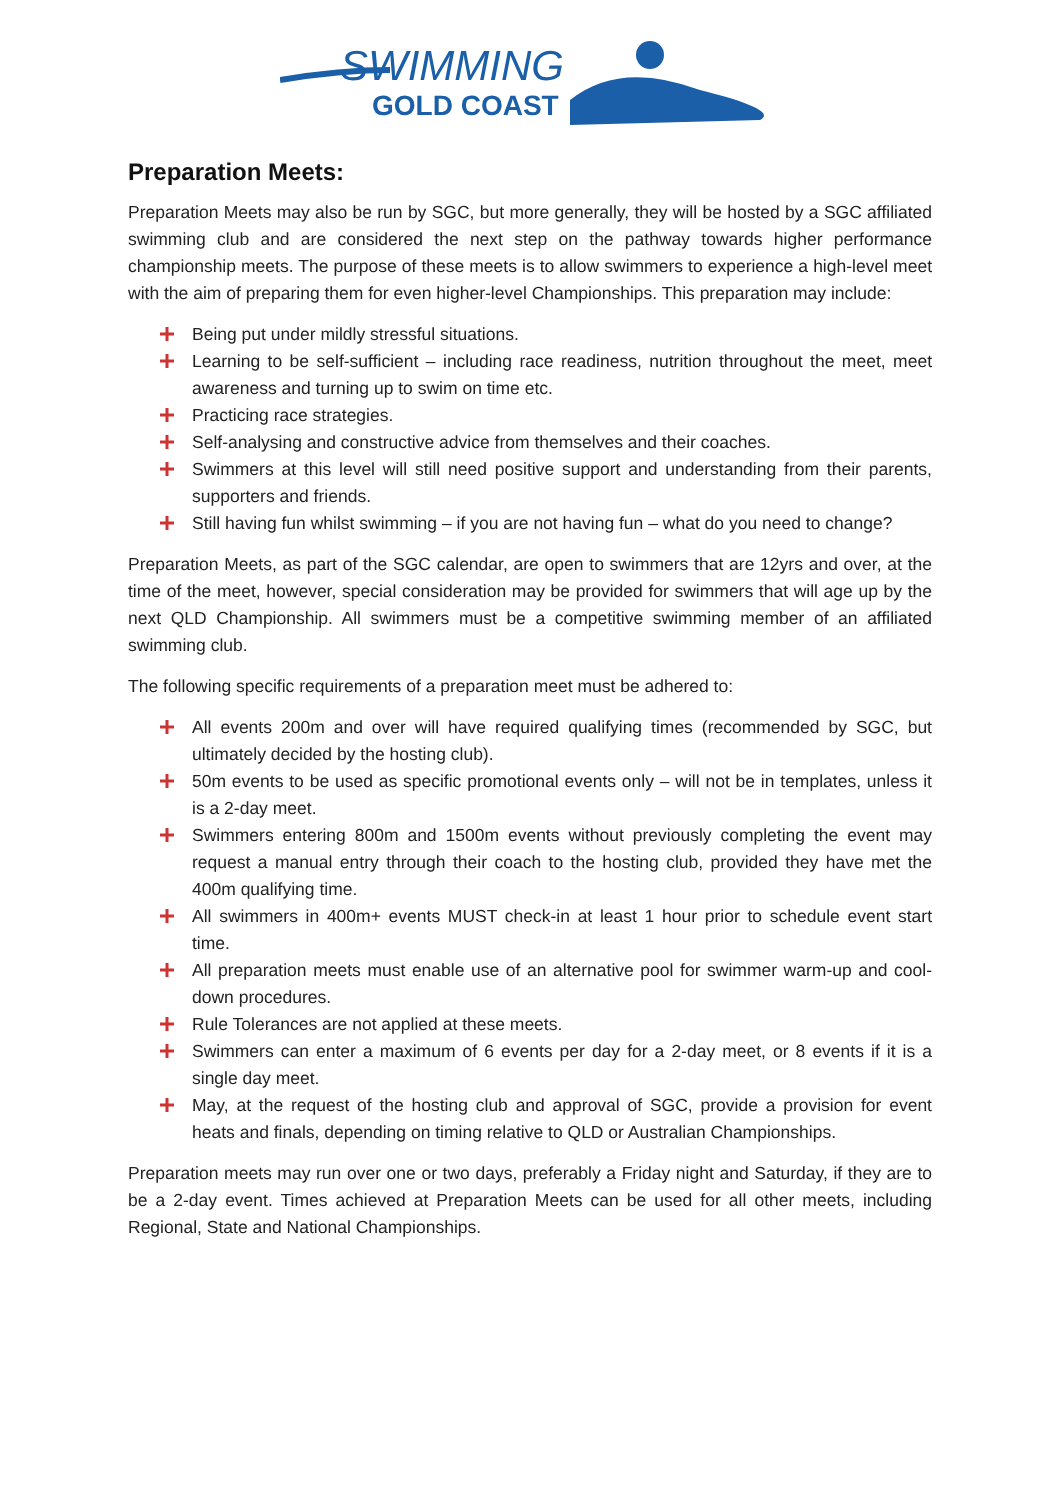SWIMMING
GOLD COAST
Preparation Meets:
Preparation Meets may also be run by SGC, but more generally, they will be hosted by a SGC affiliated swimming club and are considered the next step on the pathway towards higher performance championship meets. The purpose of these meets is to allow swimmers to experience a high-level meet with the aim of preparing them for even higher-level Championships. This preparation may include:
Being put under mildly stressful situations.
Learning to be self-sufficient – including race readiness, nutrition throughout the meet, meet awareness and turning up to swim on time etc.
Practicing race strategies.
Self-analysing and constructive advice from themselves and their coaches.
Swimmers at this level will still need positive support and understanding from their parents, supporters and friends.
Still having fun whilst swimming – if you are not having fun – what do you need to change?
Preparation Meets, as part of the SGC calendar, are open to swimmers that are 12yrs and over, at the time of the meet, however, special consideration may be provided for swimmers that will age up by the next QLD Championship. All swimmers must be a competitive swimming member of an affiliated swimming club.
The following specific requirements of a preparation meet must be adhered to:
All events 200m and over will have required qualifying times (recommended by SGC, but ultimately decided by the hosting club).
50m events to be used as specific promotional events only – will not be in templates, unless it is a 2-day meet.
Swimmers entering 800m and 1500m events without previously completing the event may request a manual entry through their coach to the hosting club, provided they have met the 400m qualifying time.
All swimmers in 400m+ events MUST check-in at least 1 hour prior to schedule event start time.
All preparation meets must enable use of an alternative pool for swimmer warm-up and cool-down procedures.
Rule Tolerances are not applied at these meets.
Swimmers can enter a maximum of 6 events per day for a 2-day meet, or 8 events if it is a single day meet.
May, at the request of the hosting club and approval of SGC, provide a provision for event heats and finals, depending on timing relative to QLD or Australian Championships.
Preparation meets may run over one or two days, preferably a Friday night and Saturday, if they are to be a 2-day event. Times achieved at Preparation Meets can be used for all other meets, including Regional, State and National Championships.